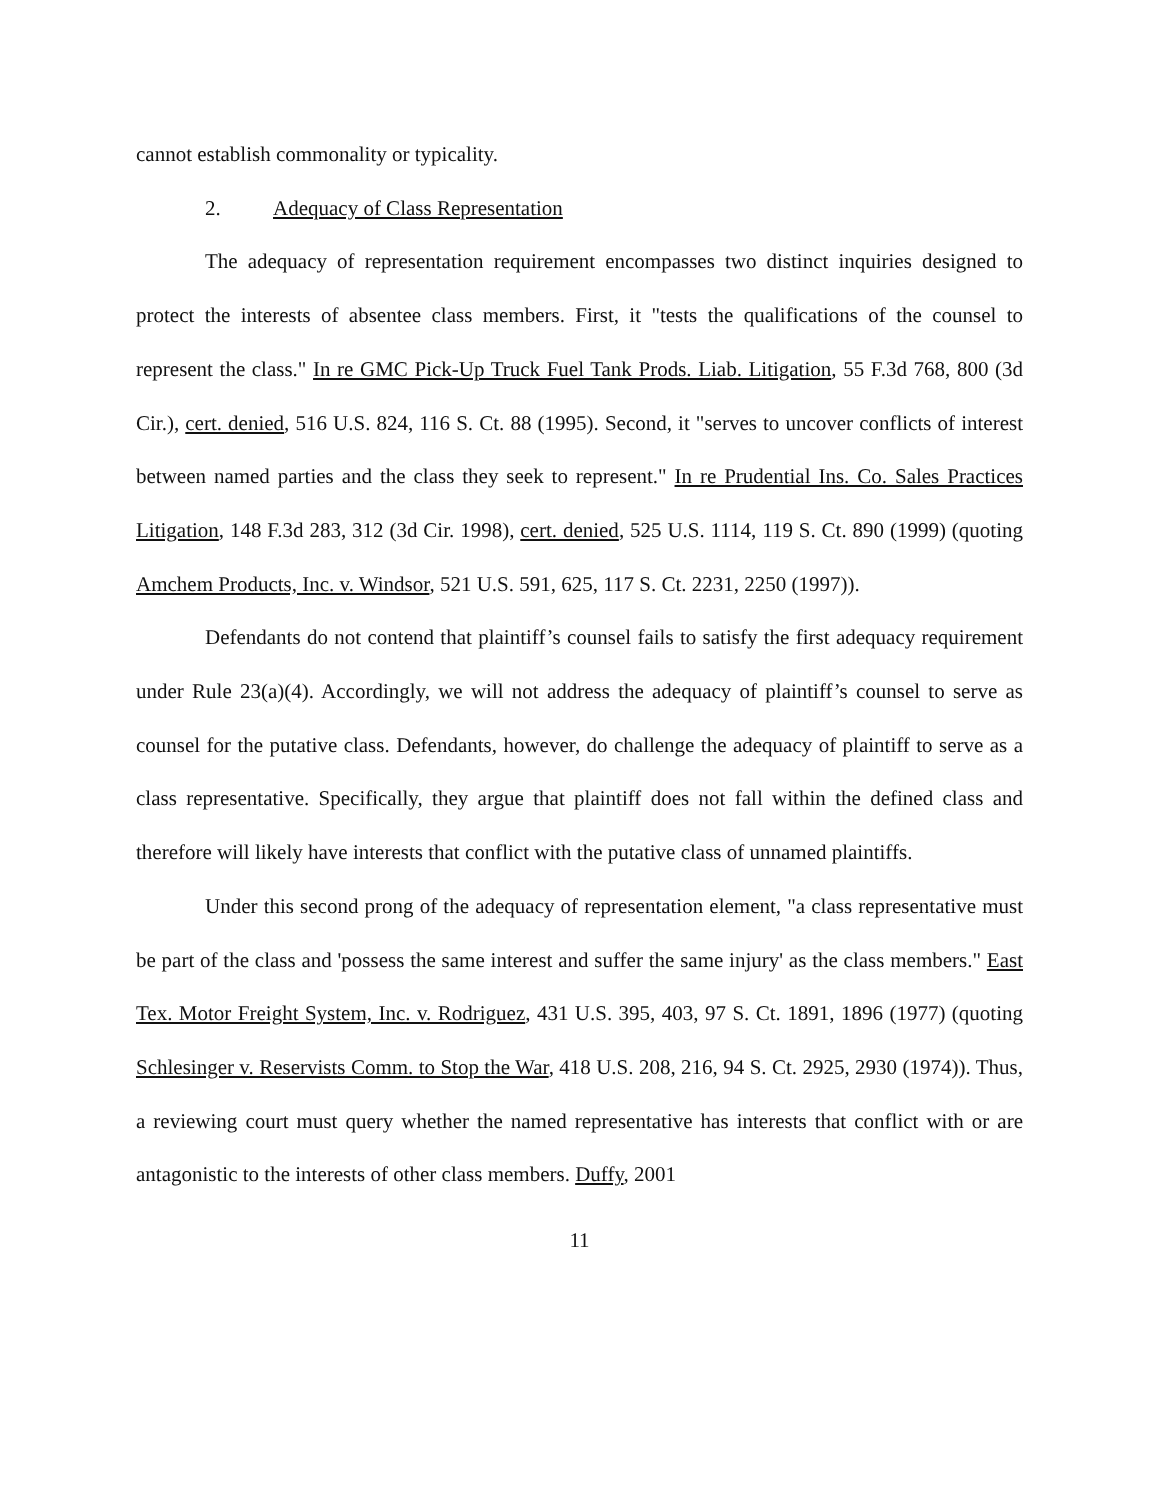cannot establish commonality or typicality.
2. Adequacy of Class Representation
The adequacy of representation requirement encompasses two distinct inquiries designed to protect the interests of absentee class members. First, it "tests the qualifications of the counsel to represent the class." In re GMC Pick-Up Truck Fuel Tank Prods. Liab. Litigation, 55 F.3d 768, 800 (3d Cir.), cert. denied, 516 U.S. 824, 116 S. Ct. 88 (1995). Second, it "serves to uncover conflicts of interest between named parties and the class they seek to represent." In re Prudential Ins. Co. Sales Practices Litigation, 148 F.3d 283, 312 (3d Cir. 1998), cert. denied, 525 U.S. 1114, 119 S. Ct. 890 (1999) (quoting Amchem Products, Inc. v. Windsor, 521 U.S. 591, 625, 117 S. Ct. 2231, 2250 (1997)).
Defendants do not contend that plaintiff’s counsel fails to satisfy the first adequacy requirement under Rule 23(a)(4). Accordingly, we will not address the adequacy of plaintiff’s counsel to serve as counsel for the putative class. Defendants, however, do challenge the adequacy of plaintiff to serve as a class representative. Specifically, they argue that plaintiff does not fall within the defined class and therefore will likely have interests that conflict with the putative class of unnamed plaintiffs.
Under this second prong of the adequacy of representation element, "a class representative must be part of the class and 'possess the same interest and suffer the same injury' as the class members." East Tex. Motor Freight System, Inc. v. Rodriguez, 431 U.S. 395, 403, 97 S. Ct. 1891, 1896 (1977) (quoting Schlesinger v. Reservists Comm. to Stop the War, 418 U.S. 208, 216, 94 S. Ct. 2925, 2930 (1974)). Thus, a reviewing court must query whether the named representative has interests that conflict with or are antagonistic to the interests of other class members. Duffy, 2001
11